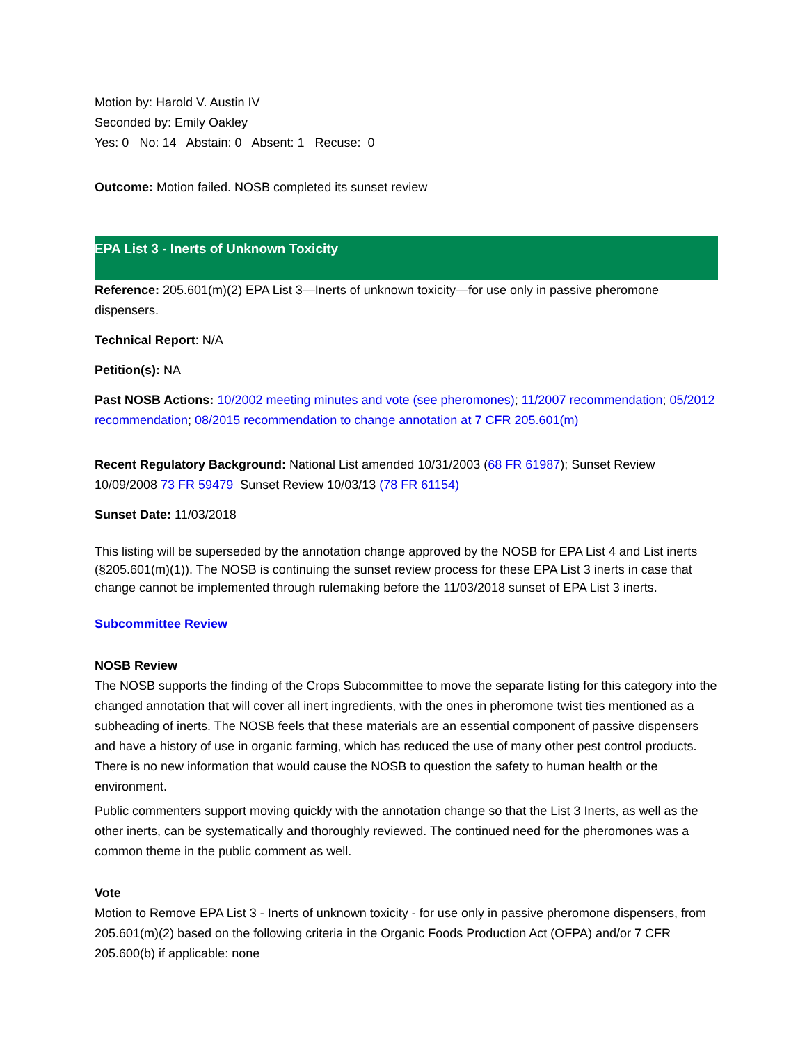Motion by: Harold V. Austin IV
Seconded by: Emily Oakley
Yes: 0 No: 14 Abstain: 0 Absent: 1 Recuse: 0
Outcome: Motion failed. NOSB completed its sunset review
EPA List 3 - Inerts of Unknown Toxicity
Reference: 205.601(m)(2) EPA List 3—Inerts of unknown toxicity—for use only in passive pheromone dispensers.
Technical Report: N/A
Petition(s): NA
Past NOSB Actions: 10/2002 meeting minutes and vote (see pheromones); 11/2007 recommendation; 05/2012 recommendation; 08/2015 recommendation to change annotation at 7 CFR 205.601(m)
Recent Regulatory Background: National List amended 10/31/2003 (68 FR 61987); Sunset Review 10/09/2008 73 FR 59479 Sunset Review 10/03/13 (78 FR 61154)
Sunset Date: 11/03/2018
This listing will be superseded by the annotation change approved by the NOSB for EPA List 4 and List inerts (§205.601(m)(1)). The NOSB is continuing the sunset review process for these EPA List 3 inerts in case that change cannot be implemented through rulemaking before the 11/03/2018 sunset of EPA List 3 inerts.
Subcommittee Review
NOSB Review
The NOSB supports the finding of the Crops Subcommittee to move the separate listing for this category into the changed annotation that will cover all inert ingredients, with the ones in pheromone twist ties mentioned as a subheading of inerts. The NOSB feels that these materials are an essential component of passive dispensers and have a history of use in organic farming, which has reduced the use of many other pest control products. There is no new information that would cause the NOSB to question the safety to human health or the environment.
Public commenters support moving quickly with the annotation change so that the List 3 Inerts, as well as the other inerts, can be systematically and thoroughly reviewed. The continued need for the pheromones was a common theme in the public comment as well.
Vote
Motion to Remove EPA List 3 - Inerts of unknown toxicity - for use only in passive pheromone dispensers, from 205.601(m)(2) based on the following criteria in the Organic Foods Production Act (OFPA) and/or 7 CFR 205.600(b) if applicable: none